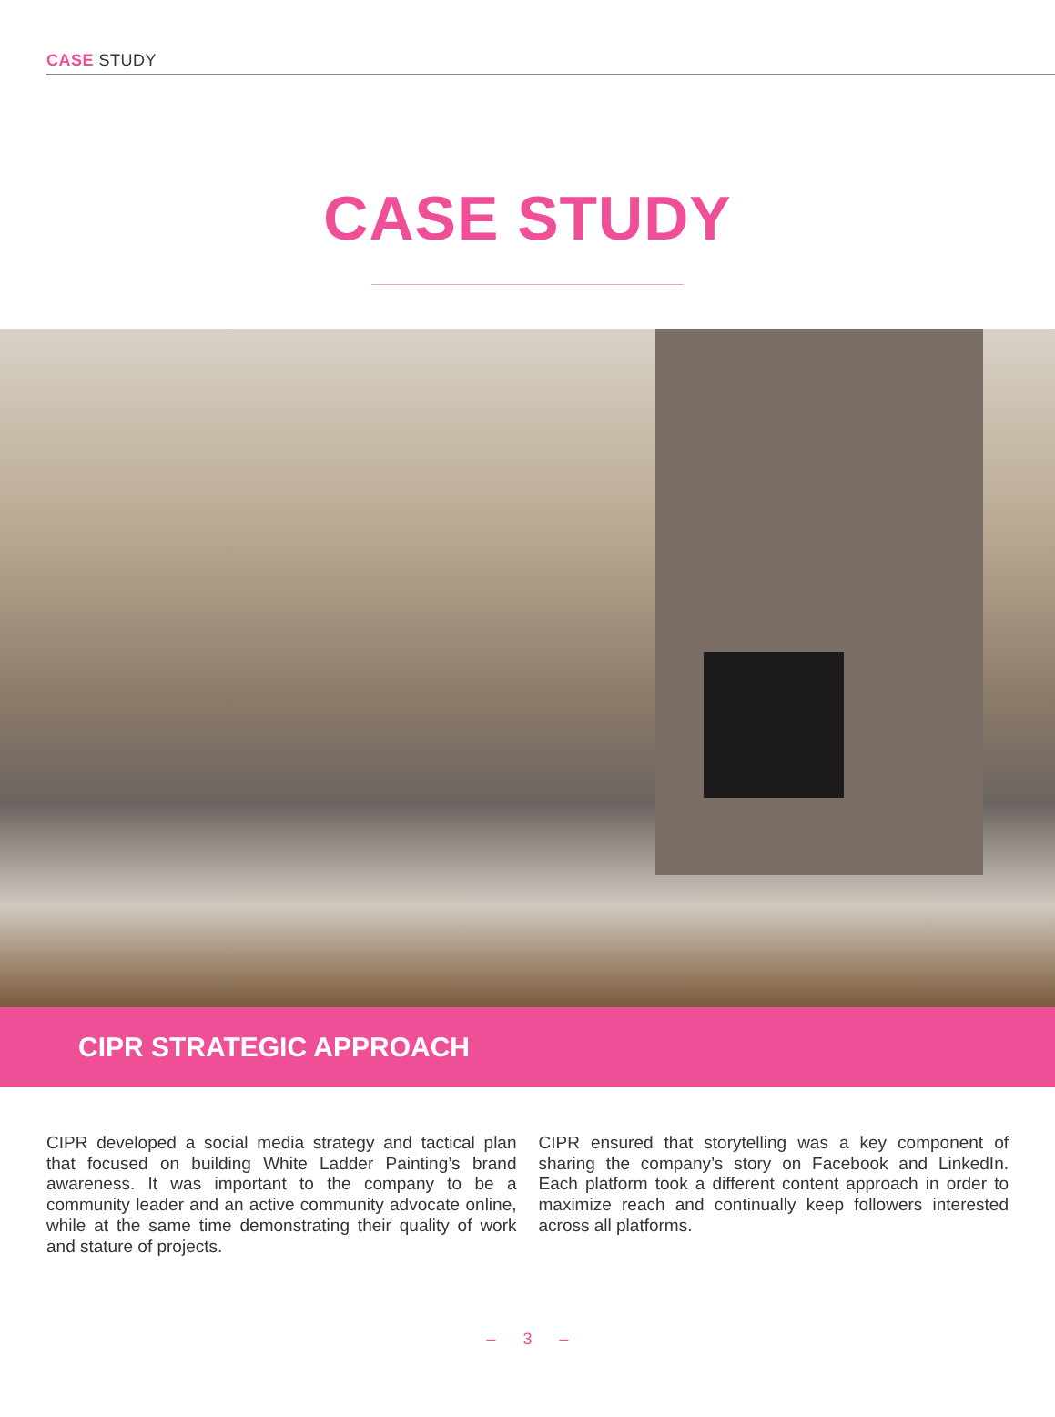CASE STUDY
CASE STUDY
CIPR STRATEGIC APPROACH
CIPR developed a social media strategy and tactical plan that focused on building White Ladder Painting’s brand awareness. It was important to the company to be a community leader and an active community advocate online, while at the same time demonstrating their quality of work and stature of projects.
CIPR ensured that storytelling was a key component of sharing the company’s story on Facebook and LinkedIn. Each platform took a different content approach in order to maximize reach and continually keep followers interested across all platforms.
– 3 –